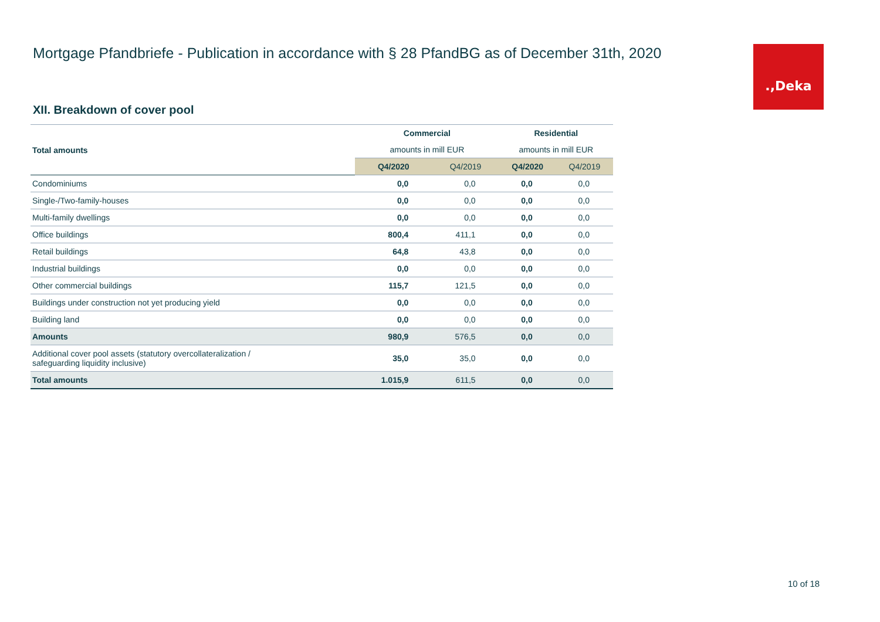Mortgage Pfandbriefe - Publication in accordance with § 28 PfandBG as of December 31th, 2020
.,Deka
XII. Breakdown of cover pool
| Total amounts | Commercial | | Residential | |
| --- | --- | --- | --- | --- |
| | amounts in mill EUR | | amounts in mill EUR | |
| | Q4/2020 | Q4/2019 | Q4/2020 | Q4/2019 |
| Condominiums | 0,0 | 0,0 | 0,0 | 0,0 |
| Single-/Two-family-houses | 0,0 | 0,0 | 0,0 | 0,0 |
| Multi-family dwellings | 0,0 | 0,0 | 0,0 | 0,0 |
| Office buildings | 800,4 | 411,1 | 0,0 | 0,0 |
| Retail buildings | 64,8 | 43,8 | 0,0 | 0,0 |
| Industrial buildings | 0,0 | 0,0 | 0,0 | 0,0 |
| Other commercial buildings | 115,7 | 121,5 | 0,0 | 0,0 |
| Buildings under construction not yet producing yield | 0,0 | 0,0 | 0,0 | 0,0 |
| Building land | 0,0 | 0,0 | 0,0 | 0,0 |
| Amounts | 980,9 | 576,5 | 0,0 | 0,0 |
| Additional cover pool assets (statutory overcollateralization / safeguarding liquidity inclusive) | 35,0 | 35,0 | 0,0 | 0,0 |
| Total amounts | 1.015,9 | 611,5 | 0,0 | 0,0 |
10 of 18